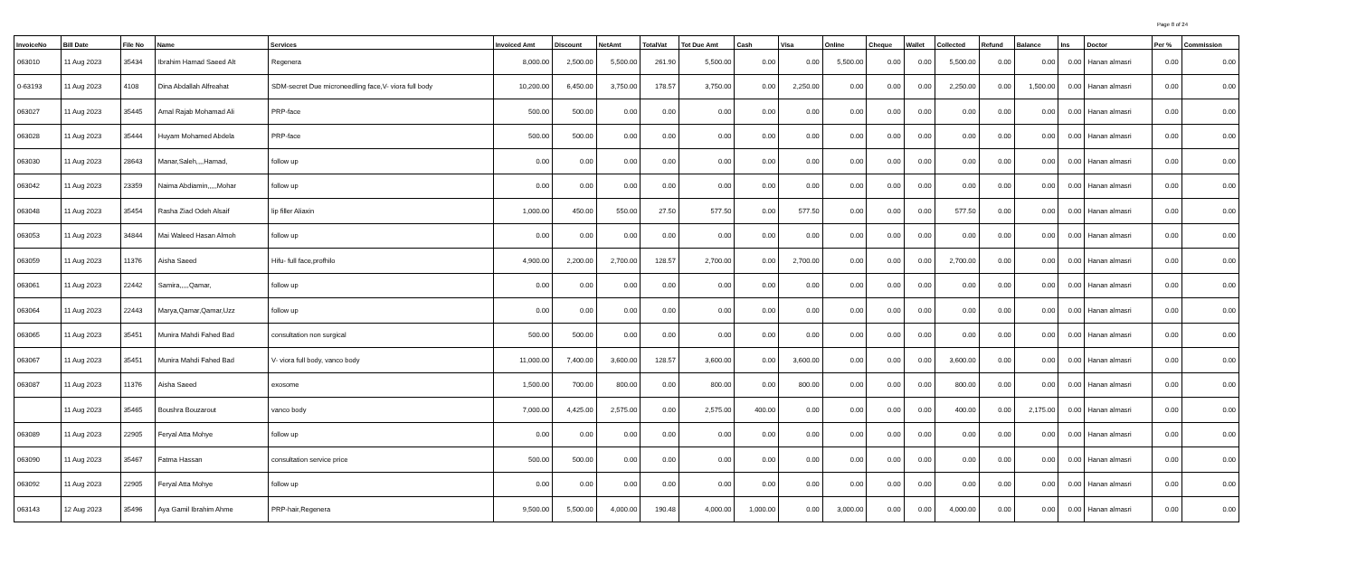Page 8 of 24
| InvoiceNo | Bill Date | File No | Name | Services | Invoiced Amt | Discount | NetAmt | TotalVat | Tot Due Amt | Cash | Visa | Online | Cheque | Wallet | Collected | Refund | Balance | Ins | Doctor | Per % | Commission |
| --- | --- | --- | --- | --- | --- | --- | --- | --- | --- | --- | --- | --- | --- | --- | --- | --- | --- | --- | --- | --- | --- |
| 063010 | 11 Aug 2023 | 35434 | Ibrahim Hamad Saeed Alt | Regenera | 8,000.00 | 2,500.00 | 5,500.00 | 261.90 | 5,500.00 | 0.00 | 0.00 | 5,500.00 | 0.00 | 0.00 | 5,500.00 | 0.00 | 0.00 | 0.00 | Hanan almasri | 0.00 | 0.00 |
| 0-63193 | 11 Aug 2023 | 4108 | Dina Abdallah Alfreahat | SDM-secret Due microneedling face,V- viora full body | 10,200.00 | 6,450.00 | 3,750.00 | 178.57 | 3,750.00 | 0.00 | 2,250.00 | 0.00 | 0.00 | 0.00 | 2,250.00 | 0.00 | 1,500.00 | 0.00 | Hanan almasri | 0.00 | 0.00 |
| 063027 | 11 Aug 2023 | 35445 | Amal Rajab Mohamad Ali | PRP-face | 500.00 | 500.00 | 0.00 | 0.00 | 0.00 | 0.00 | 0.00 | 0.00 | 0.00 | 0.00 | 0.00 | 0.00 | 0.00 | 0.00 | Hanan almasri | 0.00 | 0.00 |
| 063028 | 11 Aug 2023 | 35444 | Huyam Mohamed Abdela | PRP-face | 500.00 | 500.00 | 0.00 | 0.00 | 0.00 | 0.00 | 0.00 | 0.00 | 0.00 | 0.00 | 0.00 | 0.00 | 0.00 | 0.00 | Hanan almasri | 0.00 | 0.00 |
| 063030 | 11 Aug 2023 | 28643 | Manar,Saleh,,,,Hamad, | follow up | 0.00 | 0.00 | 0.00 | 0.00 | 0.00 | 0.00 | 0.00 | 0.00 | 0.00 | 0.00 | 0.00 | 0.00 | 0.00 | 0.00 | Hanan almasri | 0.00 | 0.00 |
| 063042 | 11 Aug 2023 | 23359 | Naima Abdiamin,,,,,Mohar | follow up | 0.00 | 0.00 | 0.00 | 0.00 | 0.00 | 0.00 | 0.00 | 0.00 | 0.00 | 0.00 | 0.00 | 0.00 | 0.00 | 0.00 | Hanan almasri | 0.00 | 0.00 |
| 063048 | 11 Aug 2023 | 35454 | Rasha Ziad Odeh Alsaif | lip filler Aliaxin | 1,000.00 | 450.00 | 550.00 | 27.50 | 577.50 | 0.00 | 577.50 | 0.00 | 0.00 | 0.00 | 577.50 | 0.00 | 0.00 | 0.00 | Hanan almasri | 0.00 | 0.00 |
| 063053 | 11 Aug 2023 | 34844 | Mai Waleed Hasan Almoh | follow up | 0.00 | 0.00 | 0.00 | 0.00 | 0.00 | 0.00 | 0.00 | 0.00 | 0.00 | 0.00 | 0.00 | 0.00 | 0.00 | 0.00 | Hanan almasri | 0.00 | 0.00 |
| 063059 | 11 Aug 2023 | 11376 | Aisha Saeed | Hifu- full face,profhilo | 4,900.00 | 2,200.00 | 2,700.00 | 128.57 | 2,700.00 | 0.00 | 2,700.00 | 0.00 | 0.00 | 0.00 | 2,700.00 | 0.00 | 0.00 | 0.00 | Hanan almasri | 0.00 | 0.00 |
| 063061 | 11 Aug 2023 | 22442 | Samira,,,,,Qamar, | follow up | 0.00 | 0.00 | 0.00 | 0.00 | 0.00 | 0.00 | 0.00 | 0.00 | 0.00 | 0.00 | 0.00 | 0.00 | 0.00 | 0.00 | Hanan almasri | 0.00 | 0.00 |
| 063064 | 11 Aug 2023 | 22443 | Marya,Qamar,Qamar,Uzz | follow up | 0.00 | 0.00 | 0.00 | 0.00 | 0.00 | 0.00 | 0.00 | 0.00 | 0.00 | 0.00 | 0.00 | 0.00 | 0.00 | 0.00 | Hanan almasri | 0.00 | 0.00 |
| 063065 | 11 Aug 2023 | 35451 | Munira Mahdi Fahed Bad | consultation non surgical | 500.00 | 500.00 | 0.00 | 0.00 | 0.00 | 0.00 | 0.00 | 0.00 | 0.00 | 0.00 | 0.00 | 0.00 | 0.00 | 0.00 | Hanan almasri | 0.00 | 0.00 |
| 063067 | 11 Aug 2023 | 35451 | Munira Mahdi Fahed Bad | V- viora full body, vanco body | 11,000.00 | 7,400.00 | 3,600.00 | 128.57 | 3,600.00 | 0.00 | 3,600.00 | 0.00 | 0.00 | 0.00 | 3,600.00 | 0.00 | 0.00 | 0.00 | Hanan almasri | 0.00 | 0.00 |
| 063087 | 11 Aug 2023 | 11376 | Aisha Saeed | exosome | 1,500.00 | 700.00 | 800.00 | 0.00 | 800.00 | 0.00 | 800.00 | 0.00 | 0.00 | 0.00 | 800.00 | 0.00 | 0.00 | 0.00 | Hanan almasri | 0.00 | 0.00 |
| | 11 Aug 2023 | 35465 | Boushra Bouzarout | vanco body | 7,000.00 | 4,425.00 | 2,575.00 | 0.00 | 2,575.00 | 400.00 | 0.00 | 0.00 | 0.00 | 0.00 | 400.00 | 0.00 | 2,175.00 | 0.00 | Hanan almasri | 0.00 | 0.00 |
| 063089 | 11 Aug 2023 | 22905 | Feryal Atta Mohye | follow up | 0.00 | 0.00 | 0.00 | 0.00 | 0.00 | 0.00 | 0.00 | 0.00 | 0.00 | 0.00 | 0.00 | 0.00 | 0.00 | 0.00 | Hanan almasri | 0.00 | 0.00 |
| 063090 | 11 Aug 2023 | 35467 | Fatma Hassan | consultation service price | 500.00 | 500.00 | 0.00 | 0.00 | 0.00 | 0.00 | 0.00 | 0.00 | 0.00 | 0.00 | 0.00 | 0.00 | 0.00 | 0.00 | Hanan almasri | 0.00 | 0.00 |
| 063092 | 11 Aug 2023 | 22905 | Feryal Atta Mohye | follow up | 0.00 | 0.00 | 0.00 | 0.00 | 0.00 | 0.00 | 0.00 | 0.00 | 0.00 | 0.00 | 0.00 | 0.00 | 0.00 | 0.00 | Hanan almasri | 0.00 | 0.00 |
| 063143 | 12 Aug 2023 | 35496 | Aya Gamil Ibrahim Ahme | PRP-hair,Regenera | 9,500.00 | 5,500.00 | 4,000.00 | 190.48 | 4,000.00 | 1,000.00 | 0.00 | 3,000.00 | 0.00 | 0.00 | 4,000.00 | 0.00 | 0.00 | 0.00 | Hanan almasri | 0.00 | 0.00 |